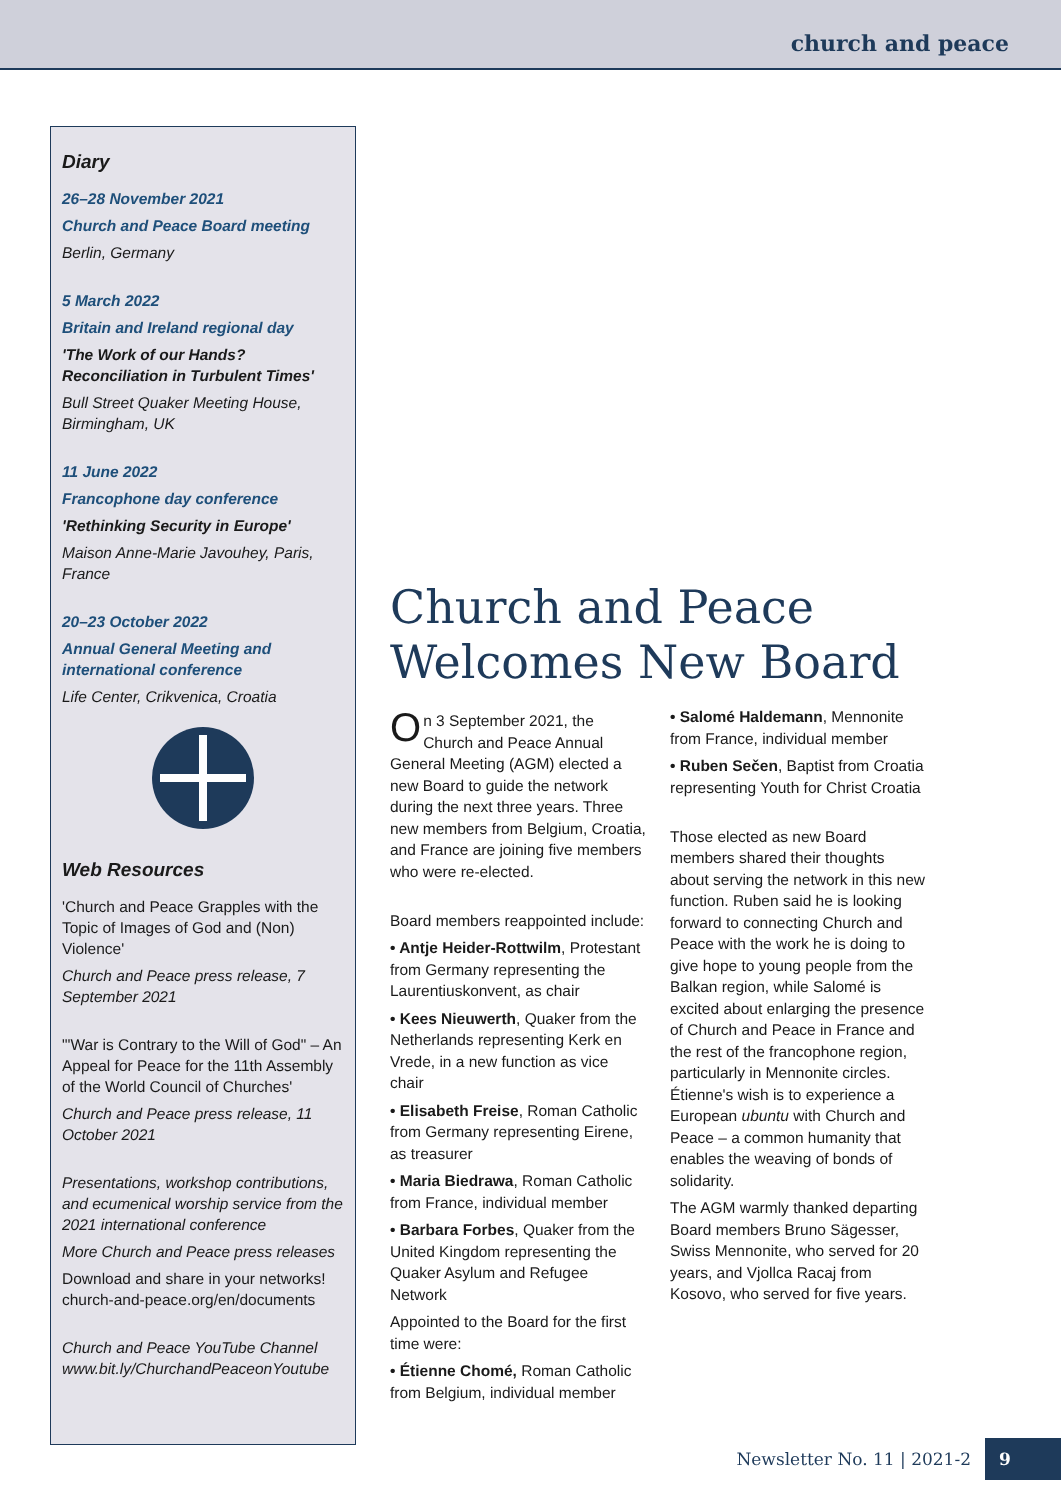church and peace
Diary
26–28 November 2021
Church and Peace Board meeting
Berlin, Germany
5 March 2022
Britain and Ireland regional day
'The Work of our Hands? Reconciliation in Turbulent Times'
Bull Street Quaker Meeting House, Birmingham, UK
11 June 2022
Francophone day conference
'Rethinking Security in Europe'
Maison Anne-Marie Javouhey, Paris, France
20–23 October 2022
Annual General Meeting and international conference
Life Center, Crikvenica, Croatia
Web Resources
'Church and Peace Grapples with the Topic of Images of God and (Non) Violence'
Church and Peace press release, 7 September 2021
"'War is Contrary to the Will of God" – An Appeal for Peace for the 11th Assembly of the World Council of Churches'
Church and Peace press release, 11 October 2021
Presentations, workshop contributions, and ecumenical worship service from the 2021 international conference
More Church and Peace press releases
Download and share in your networks! church-and-peace.org/en/documents
Church and Peace YouTube Channel www.bit.ly/ChurchandPeaceonYoutube
Church and Peace Welcomes New Board
On 3 September 2021, the Church and Peace Annual General Meeting (AGM) elected a new Board to guide the network during the next three years. Three new members from Belgium, Croatia, and France are joining five members who were re-elected.
Board members reappointed include:
• Antje Heider-Rottwilm, Protestant from Germany representing the Laurentiuskonvent, as chair
• Kees Nieuwerth, Quaker from the Netherlands representing Kerk en Vrede, in a new function as vice chair
• Elisabeth Freise, Roman Catholic from Germany representing Eirene, as treasurer
• Maria Biedrawa, Roman Catholic from France, individual member
• Barbara Forbes, Quaker from the United Kingdom representing the Quaker Asylum and Refugee Network
Appointed to the Board for the first time were:
• Étienne Chomé, Roman Catholic from Belgium, individual member
• Salomé Haldemann, Mennonite from France, individual member
• Ruben Sečen, Baptist from Croatia representing Youth for Christ Croatia
Those elected as new Board members shared their thoughts about serving the network in this new function. Ruben said he is looking forward to connecting Church and Peace with the work he is doing to give hope to young people from the Balkan region, while Salomé is excited about enlarging the presence of Church and Peace in France and the rest of the francophone region, particularly in Mennonite circles. Étienne's wish is to experience a European ubuntu with Church and Peace – a common humanity that enables the weaving of bonds of solidarity.
The AGM warmly thanked departing Board members Bruno Sägesser, Swiss Mennonite, who served for 20 years, and Vjollca Racaj from Kosovo, who served for five years.
Newsletter No. 11 | 2021-2 9